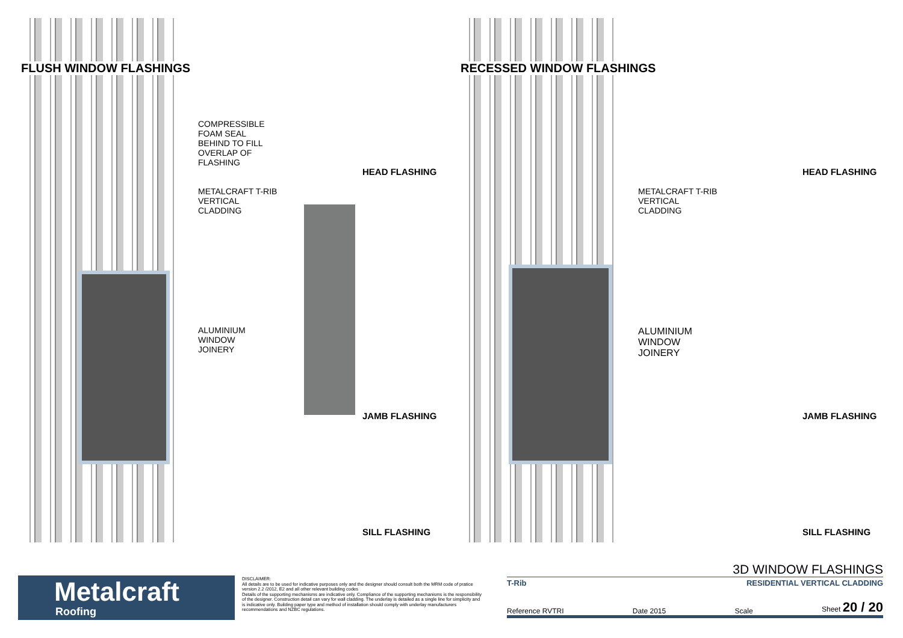FLUSH WINDOW FLASHINGS
COMPRESSIBLE
FOAM SEAL
BEHIND TO FILL
OVERLAP OF
FLASHING
METALCRAFT T-RIB
VERTICAL
CLADDING
ALUMINIUM
WINDOW
JOINERY
HEAD FLASHING
JAMB FLASHING
SILL FLASHING
RECESSED WINDOW FLASHINGS
METALCRAFT T-RIB
VERTICAL
CLADDING
ALUMINIUM
WINDOW
JOINERY
HEAD FLASHING
JAMB FLASHING
SILL FLASHING
Metalcraft
Roofing
DISCLAIMER:
All details are to be used for indicative purposes only and the designer should consult both the MRM code of pratice version 2.2 /2012, E2 and all other relevant building codes
Details of the supporting mechanisms are indicative only. Compliance of the supporting mechanisms is the responsibility of the designer. Construction detail can vary for wall cladding. The underlay is detailed as a single line for simplicity and is indicative only. Building paper type and method of installation should comply with underlay manufacturers recommendations and NZBC regulations.
3D WINDOW FLASHINGS
T-Rib RESIDENTIAL VERTICAL CLADDING
Reference RVTRI Date 2015 Scale Sheet 20 / 20